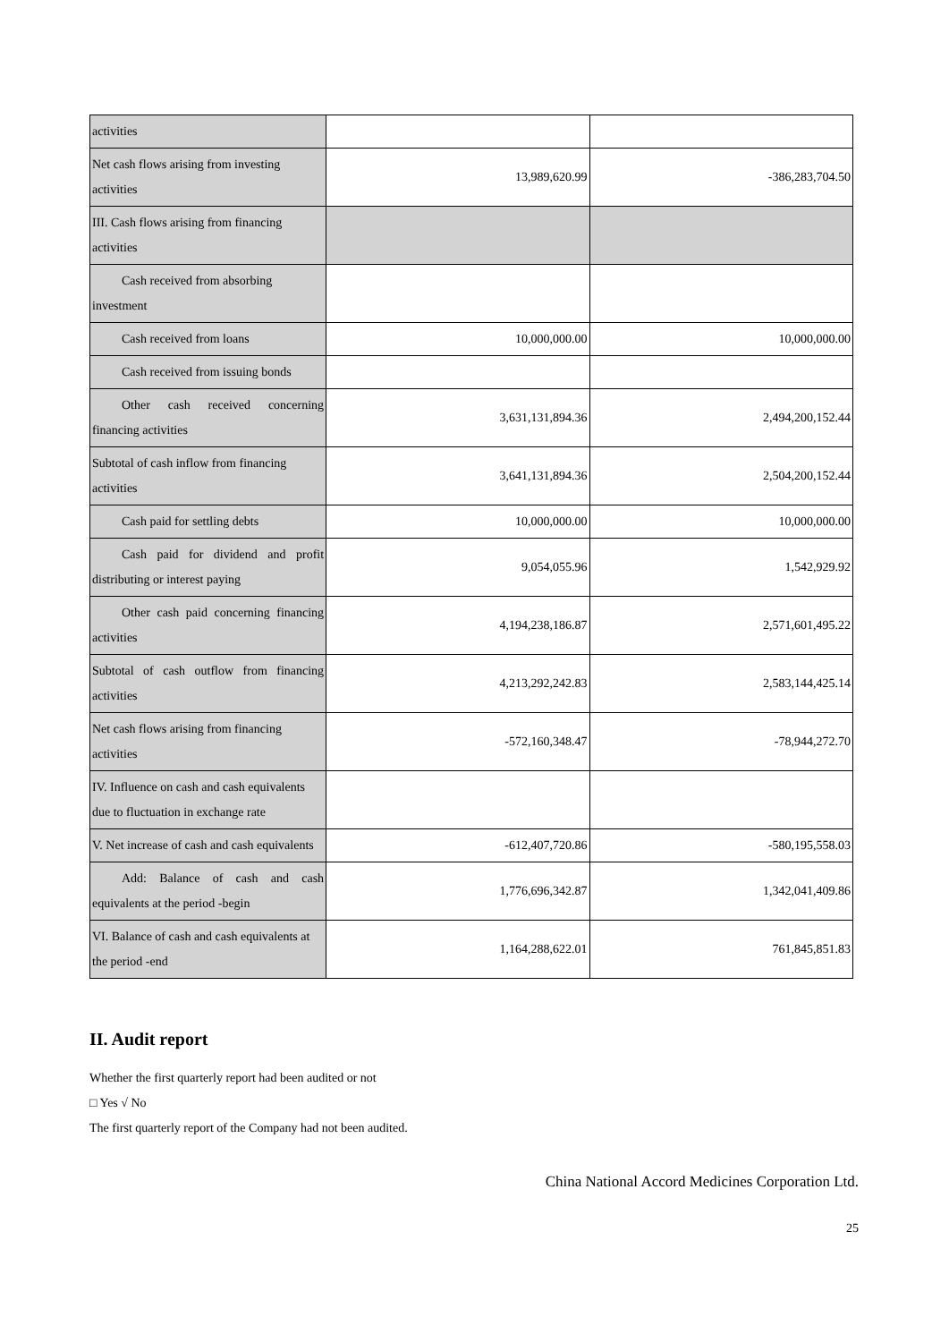| activities | | |
| Net cash flows arising from investing activities | 13,989,620.99 | -386,283,704.50 |
| III. Cash flows arising from financing activities | | |
| Cash received from absorbing investment | | |
| Cash received from loans | 10,000,000.00 | 10,000,000.00 |
| Cash received from issuing bonds | | |
| Other cash received concerning financing activities | 3,631,131,894.36 | 2,494,200,152.44 |
| Subtotal of cash inflow from financing activities | 3,641,131,894.36 | 2,504,200,152.44 |
| Cash paid for settling debts | 10,000,000.00 | 10,000,000.00 |
| Cash paid for dividend and profit distributing or interest paying | 9,054,055.96 | 1,542,929.92 |
| Other cash paid concerning financing activities | 4,194,238,186.87 | 2,571,601,495.22 |
| Subtotal of cash outflow from financing activities | 4,213,292,242.83 | 2,583,144,425.14 |
| Net cash flows arising from financing activities | -572,160,348.47 | -78,944,272.70 |
| IV. Influence on cash and cash equivalents due to fluctuation in exchange rate | | |
| V. Net increase of cash and cash equivalents | -612,407,720.86 | -580,195,558.03 |
| Add: Balance of cash and cash equivalents at the period -begin | 1,776,696,342.87 | 1,342,041,409.86 |
| VI. Balance of cash and cash equivalents at the period -end | 1,164,288,622.01 | 761,845,851.83 |
II. Audit report
Whether the first quarterly report had been audited or not
□ Yes √ No
The first quarterly report of the Company had not been audited.
China National Accord Medicines Corporation Ltd.
25